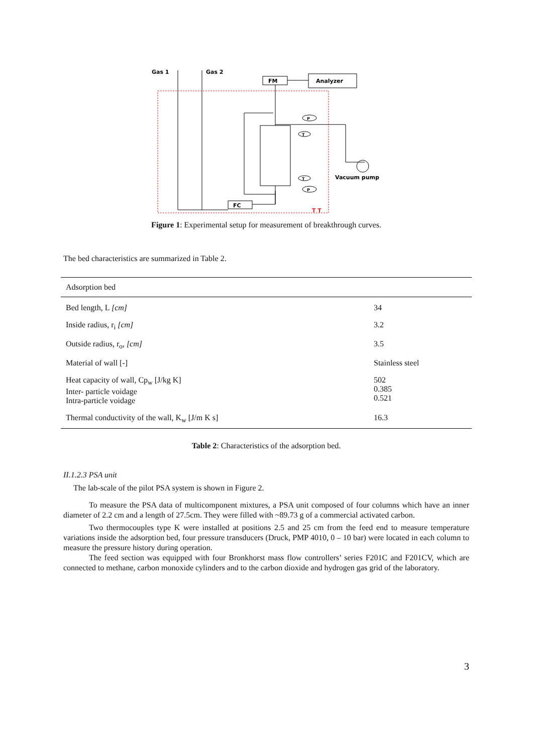Gas 1
Gas 2
FM
Analyzer
P
T
T
P
Vacuum pump
FC
T T
Figure 1: Experimental setup for measurement of breakthrough curves.
The bed characteristics are summarized in Table 2.
| Adsorption bed | |
| Bed length, L [cm] | 34 |
| Inside radius, r<sub>i</sub> [cm] | 3.2 |
| Outside radius, r<sub>o</sub>, [cm] | 3.5 |
| Material of wall [-] | Stainless steel |
| Heat capacity of wall, Cp<sub>w</sub> [J/kg K] Inter- particle voidage Intra-particle voidage | 502 0.385 0.521 |
| Thermal conductivity of the wall, K<sub>w</sub> [J/m K s] | 16.3 |
Table 2: Characteristics of the adsorption bed.
II.1.2.3 PSA unit
The lab-scale of the pilot PSA system is shown in Figure 2.
To measure the PSA data of multicomponent mixtures, a PSA unit composed of four columns which have an inner diameter of 2.2 cm and a length of 27.5cm. They were filled with ~89.73 g of a commercial activated carbon.
Two thermocouples type K were installed at positions 2.5 and 25 cm from the feed end to measure temperature variations inside the adsorption bed, four pressure transducers (Druck, PMP 4010, 0 – 10 bar) were located in each column to measure the pressure history during operation.
The feed section was equipped with four Bronkhorst mass flow controllers’ series F201C and F201CV, which are connected to methane, carbon monoxide cylinders and to the carbon dioxide and hydrogen gas grid of the laboratory.
3